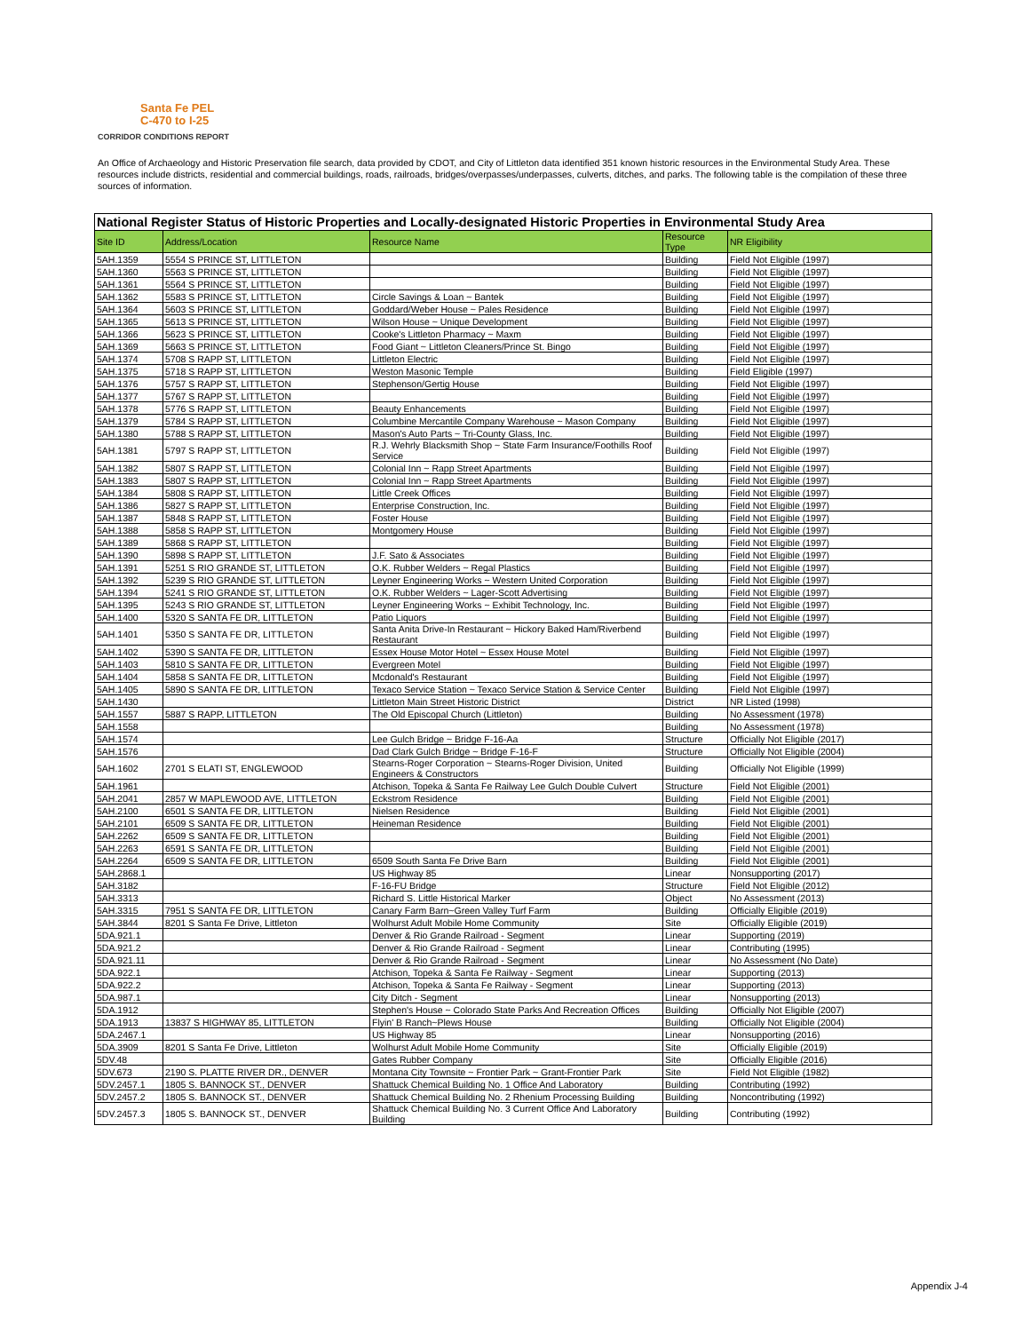Santa Fe PEL
C-470 to I-25
CORRIDOR CONDITIONS REPORT
An Office of Archaeology and Historic Preservation file search, data provided by CDOT, and City of Littleton data identified 351 known historic resources in the Environmental Study Area. These resources include districts, residential and commercial buildings, roads, railroads, bridges/overpasses/underpasses, culverts, ditches, and parks. The following table is the compilation of these three sources of information.
| National Register Status of Historic Properties and Locally-designated Historic Properties in Environmental Study Area | | | | |
| Site ID | Address/Location | Resource Name | Resource Type | NR Eligibility |
| 5AH.1359 | 5554 S PRINCE ST, LITTLETON | | Building | Field Not Eligible (1997) |
| 5AH.1360 | 5563 S PRINCE ST, LITTLETON | | Building | Field Not Eligible (1997) |
| 5AH.1361 | 5564 S PRINCE ST, LITTLETON | | Building | Field Not Eligible (1997) |
| 5AH.1362 | 5583 S PRINCE ST, LITTLETON | Circle Savings & Loan ~ Bantek | Building | Field Not Eligible (1997) |
| 5AH.1364 | 5603 S PRINCE ST, LITTLETON | Goddard/Weber House ~ Pales Residence | Building | Field Not Eligible (1997) |
| 5AH.1365 | 5613 S PRINCE ST, LITTLETON | Wilson House ~ Unique Development | Building | Field Not Eligible (1997) |
| 5AH.1366 | 5623 S PRINCE ST, LITTLETON | Cooke's Littleton Pharmacy ~ Maxm | Building | Field Not Eligible (1997) |
| 5AH.1369 | 5663 S PRINCE ST, LITTLETON | Food Giant ~ Littleton Cleaners/Prince St. Bingo | Building | Field Not Eligible (1997) |
| 5AH.1374 | 5708 S RAPP ST, LITTLETON | Littleton Electric | Building | Field Not Eligible (1997) |
| 5AH.1375 | 5718 S RAPP ST, LITTLETON | Weston Masonic Temple | Building | Field Eligible (1997) |
| 5AH.1376 | 5757 S RAPP ST, LITTLETON | Stephenson/Gertig House | Building | Field Not Eligible (1997) |
| 5AH.1377 | 5767 S RAPP ST, LITTLETON | | Building | Field Not Eligible (1997) |
| 5AH.1378 | 5776 S RAPP ST, LITTLETON | Beauty Enhancements | Building | Field Not Eligible (1997) |
| 5AH.1379 | 5784 S RAPP ST, LITTLETON | Columbine Mercantile Company Warehouse ~ Mason Company | Building | Field Not Eligible (1997) |
| 5AH.1380 | 5788 S RAPP ST, LITTLETON | Mason's Auto Parts ~ Tri-County Glass, Inc. | Building | Field Not Eligible (1997) |
| 5AH.1381 | 5797 S RAPP ST, LITTLETON | R.J. Wehrly Blacksmith Shop ~ State Farm Insurance/Foothills Roof Service | Building | Field Not Eligible (1997) |
| 5AH.1382 | 5807 S RAPP ST, LITTLETON | Colonial Inn ~ Rapp Street Apartments | Building | Field Not Eligible (1997) |
| 5AH.1383 | 5807 S RAPP ST, LITTLETON | Colonial Inn ~ Rapp Street Apartments | Building | Field Not Eligible (1997) |
| 5AH.1384 | 5808 S RAPP ST, LITTLETON | Little Creek Offices | Building | Field Not Eligible (1997) |
| 5AH.1386 | 5827 S RAPP ST, LITTLETON | Enterprise Construction, Inc. | Building | Field Not Eligible (1997) |
| 5AH.1387 | 5848 S RAPP ST, LITTLETON | Foster House | Building | Field Not Eligible (1997) |
| 5AH.1388 | 5858 S RAPP ST, LITTLETON | Montgomery House | Building | Field Not Eligible (1997) |
| 5AH.1389 | 5868 S RAPP ST, LITTLETON | | Building | Field Not Eligible (1997) |
| 5AH.1390 | 5898 S RAPP ST, LITTLETON | J.F. Sato & Associates | Building | Field Not Eligible (1997) |
| 5AH.1391 | 5251 S RIO GRANDE ST, LITTLETON | O.K. Rubber Welders ~ Regal Plastics | Building | Field Not Eligible (1997) |
| 5AH.1392 | 5239 S RIO GRANDE ST, LITTLETON | Leyner Engineering Works ~ Western United Corporation | Building | Field Not Eligible (1997) |
| 5AH.1394 | 5241 S RIO GRANDE ST, LITTLETON | O.K. Rubber Welders ~ Lager-Scott Advertising | Building | Field Not Eligible (1997) |
| 5AH.1395 | 5243 S RIO GRANDE ST, LITTLETON | Leyner Engineering Works ~ Exhibit Technology, Inc. | Building | Field Not Eligible (1997) |
| 5AH.1400 | 5320 S SANTA FE DR, LITTLETON | Patio Liquors | Building | Field Not Eligible (1997) |
| 5AH.1401 | 5350 S SANTA FE DR, LITTLETON | Santa Anita Drive-In Restaurant ~ Hickory Baked Ham/Riverbend Restaurant | Building | Field Not Eligible (1997) |
| 5AH.1402 | 5390 S SANTA FE DR, LITTLETON | Essex House Motor Hotel ~ Essex House Motel | Building | Field Not Eligible (1997) |
| 5AH.1403 | 5810 S SANTA FE DR, LITTLETON | Evergreen Motel | Building | Field Not Eligible (1997) |
| 5AH.1404 | 5858 S SANTA FE DR, LITTLETON | Mcdonald's Restaurant | Building | Field Not Eligible (1997) |
| 5AH.1405 | 5890 S SANTA FE DR, LITTLETON | Texaco Service Station ~ Texaco Service Station & Service Center | Building | Field Not Eligible (1997) |
| 5AH.1430 | | Littleton Main Street Historic District | District | NR Listed (1998) |
| 5AH.1557 | 5887 S RAPP, LITTLETON | The Old Episcopal Church (Littleton) | Building | No Assessment (1978) |
| 5AH.1558 | | | Building | No Assessment (1978) |
| 5AH.1574 | | Lee Gulch Bridge ~ Bridge F-16-Aa | Structure | Officially Not Eligible (2017) |
| 5AH.1576 | | Dad Clark Gulch Bridge ~ Bridge F-16-F | Structure | Officially Not Eligible (2004) |
| 5AH.1602 | 2701 S ELATI ST, ENGLEWOOD | Stearns-Roger Corporation ~ Stearns-Roger Division, United Engineers & Constructors | Building | Officially Not Eligible (1999) |
| 5AH.1961 | | Atchison, Topeka & Santa Fe Railway Lee Gulch Double Culvert | Structure | Field Not Eligible (2001) |
| 5AH.2041 | 2857 W MAPLEWOOD AVE, LITTLETON | Eckstrom Residence | Building | Field Not Eligible (2001) |
| 5AH.2100 | 6501 S SANTA FE DR, LITTLETON | Nielsen Residence | Building | Field Not Eligible (2001) |
| 5AH.2101 | 6509 S SANTA FE DR, LITTLETON | Heineman Residence | Building | Field Not Eligible (2001) |
| 5AH.2262 | 6509 S SANTA FE DR, LITTLETON | | Building | Field Not Eligible (2001) |
| 5AH.2263 | 6591 S SANTA FE DR, LITTLETON | | Building | Field Not Eligible (2001) |
| 5AH.2264 | 6509 S SANTA FE DR, LITTLETON | 6509 South Santa Fe Drive Barn | Building | Field Not Eligible (2001) |
| 5AH.2868.1 | | US Highway 85 | Linear | Nonsupporting (2017) |
| 5AH.3182 | | F-16-FU Bridge | Structure | Field Not Eligible (2012) |
| 5AH.3313 | | Richard S. Little Historical Marker | Object | No Assessment (2013) |
| 5AH.3315 | 7951 S SANTA FE DR, LITTLETON | Canary Farm Barn~Green Valley Turf Farm | Building | Officially Eligible (2019) |
| 5AH.3844 | 8201 S Santa Fe Drive, Littleton | Wolhurst Adult Mobile Home Community | Site | Officially Eligible (2019) |
| 5DA.921.1 | | Denver & Rio Grande Railroad - Segment | Linear | Supporting (2019) |
| 5DA.921.2 | | Denver & Rio Grande Railroad - Segment | Linear | Contributing (1995) |
| 5DA.921.11 | | Denver & Rio Grande Railroad - Segment | Linear | No Assessment (No Date) |
| 5DA.922.1 | | Atchison, Topeka & Santa Fe Railway - Segment | Linear | Supporting (2013) |
| 5DA.922.2 | | Atchison, Topeka & Santa Fe Railway - Segment | Linear | Supporting (2013) |
| 5DA.987.1 | | City Ditch - Segment | Linear | Nonsupporting (2013) |
| 5DA.1912 | | Stephen's House ~ Colorado State Parks And Recreation Offices | Building | Officially Not Eligible (2007) |
| 5DA.1913 | 13837 S HIGHWAY 85, LITTLETON | Flyin' B Ranch~Plews House | Building | Officially Not Eligible (2004) |
| 5DA.2467.1 | | US Highway 85 | Linear | Nonsupporting (2016) |
| 5DA.3909 | 8201 S Santa Fe Drive, Littleton | Wolhurst Adult Mobile Home Community | Site | Officially Eligible (2019) |
| 5DV.48 | | Gates Rubber Company | Site | Officially Eligible (2016) |
| 5DV.673 | 2190 S. PLATTE RIVER DR., DENVER | Montana City Townsite ~ Frontier Park ~ Grant-Frontier Park | Site | Field Not Eligible (1982) |
| 5DV.2457.1 | 1805 S. BANNOCK ST., DENVER | Shattuck Chemical Building No. 1 Office And Laboratory | Building | Contributing (1992) |
| 5DV.2457.2 | 1805 S. BANNOCK ST., DENVER | Shattuck Chemical Building No. 2 Rhenium Processing Building | Building | Noncontributing (1992) |
| 5DV.2457.3 | 1805 S. BANNOCK ST., DENVER | Shattuck Chemical Building No. 3 Current Office And Laboratory Building | Building | Contributing (1992) |
Appendix J-4